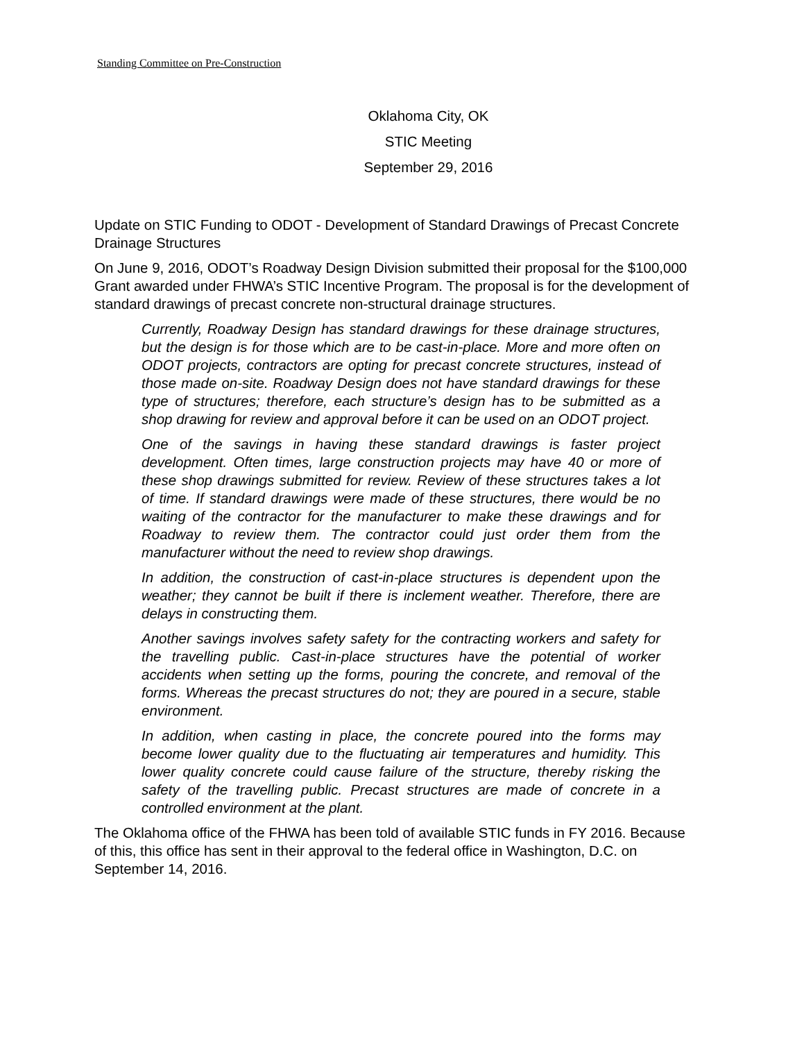Standing Committee on Pre-Construction
Oklahoma City, OK
STIC Meeting
September 29, 2016
Update on STIC Funding to ODOT - Development of Standard Drawings of Precast Concrete Drainage Structures
On June 9, 2016, ODOT’s Roadway Design Division submitted their proposal for the $100,000 Grant awarded under FHWA’s STIC Incentive Program. The proposal is for the development of standard drawings of precast concrete non-structural drainage structures.
Currently, Roadway Design has standard drawings for these drainage structures, but the design is for those which are to be cast-in-place. More and more often on ODOT projects, contractors are opting for precast concrete structures, instead of those made on-site. Roadway Design does not have standard drawings for these type of structures; therefore, each structure’s design has to be submitted as a shop drawing for review and approval before it can be used on an ODOT project.
One of the savings in having these standard drawings is faster project development. Often times, large construction projects may have 40 or more of these shop drawings submitted for review. Review of these structures takes a lot of time. If standard drawings were made of these structures, there would be no waiting of the contractor for the manufacturer to make these drawings and for Roadway to review them. The contractor could just order them from the manufacturer without the need to review shop drawings.
In addition, the construction of cast-in-place structures is dependent upon the weather; they cannot be built if there is inclement weather. Therefore, there are delays in constructing them.
Another savings involves safety safety for the contracting workers and safety for the travelling public. Cast-in-place structures have the potential of worker accidents when setting up the forms, pouring the concrete, and removal of the forms. Whereas the precast structures do not; they are poured in a secure, stable environment.
In addition, when casting in place, the concrete poured into the forms may become lower quality due to the fluctuating air temperatures and humidity. This lower quality concrete could cause failure of the structure, thereby risking the safety of the travelling public. Precast structures are made of concrete in a controlled environment at the plant.
The Oklahoma office of the FHWA has been told of available STIC funds in FY 2016. Because of this, this office has sent in their approval to the federal office in Washington, D.C. on September 14, 2016.